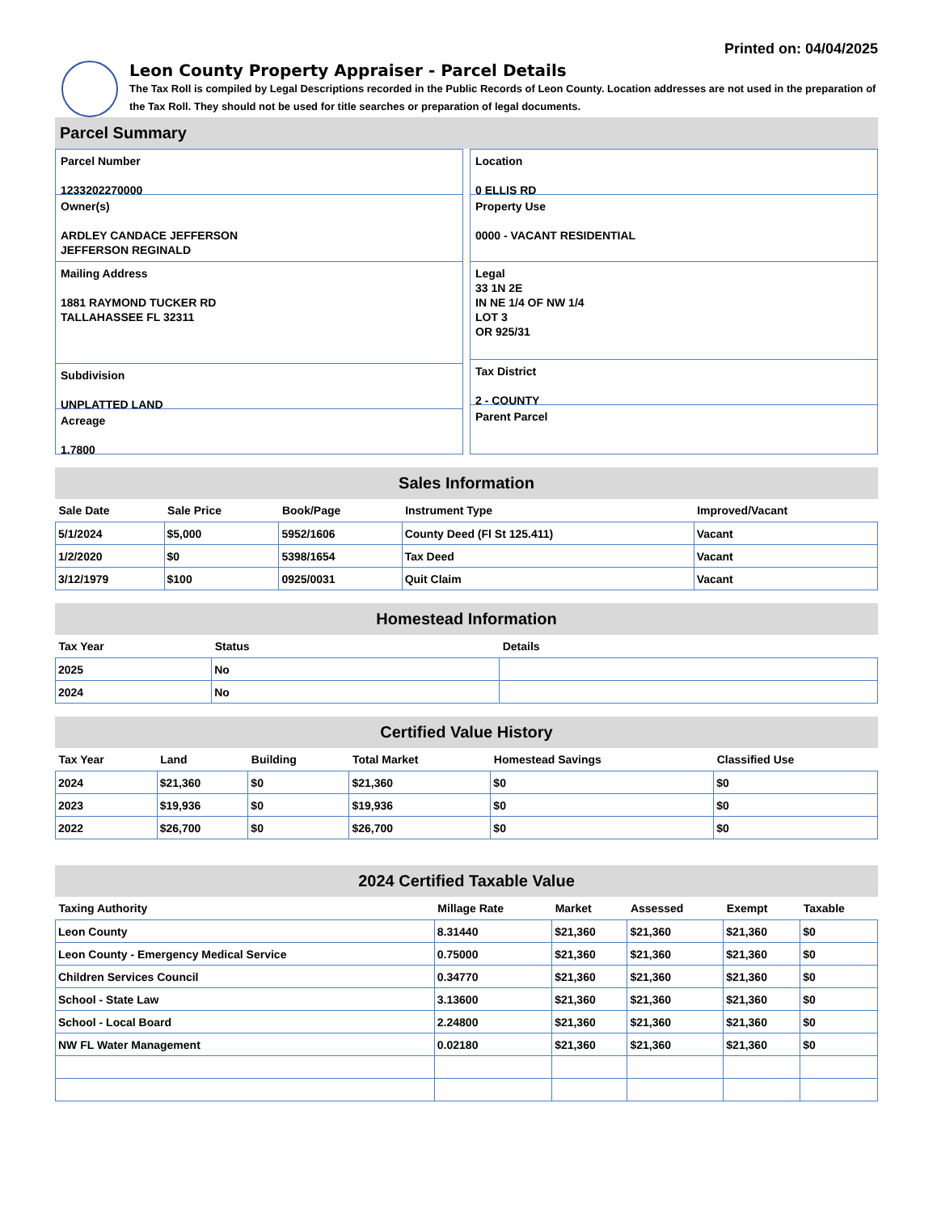Printed on: 04/04/2025
Leon County Property Appraiser - Parcel Details
The Tax Roll is compiled by Legal Descriptions recorded in the Public Records of Leon County. Location addresses are not used in the preparation of the Tax Roll. They should not be used for title searches or preparation of legal documents.
Parcel Summary
Parcel Number
1233202270000
Owner(s)
ARDLEY CANDACE JEFFERSON
JEFFERSON REGINALD
Mailing Address
1881 RAYMOND TUCKER RD
TALLAHASSEE FL 32311
Subdivision
UNPLATTED LAND
Acreage
1.7800
Location
0 ELLIS RD
Property Use
0000 - VACANT RESIDENTIAL
Legal
33 1N 2E
IN NE 1/4 OF NW 1/4
LOT 3
OR 925/31
Tax District
2 - COUNTY
Parent Parcel
Sales Information
| Sale Date | Sale Price | Book/Page | Instrument Type | Improved/Vacant |
| --- | --- | --- | --- | --- |
| 5/1/2024 | $5,000 | 5952/1606 | County Deed (Fl St 125.411) | Vacant |
| 1/2/2020 | $0 | 5398/1654 | Tax Deed | Vacant |
| 3/12/1979 | $100 | 0925/0031 | Quit Claim | Vacant |
Homestead Information
| Tax Year | Status | Details |
| --- | --- | --- |
| 2025 | No | |
| 2024 | No | |
Certified Value History
| Tax Year | Land | Building | Total Market | Homestead Savings | Classified Use |
| --- | --- | --- | --- | --- | --- |
| 2024 | $21,360 | $0 | $21,360 | $0 | $0 |
| 2023 | $19,936 | $0 | $19,936 | $0 | $0 |
| 2022 | $26,700 | $0 | $26,700 | $0 | $0 |
2024 Certified Taxable Value
| Taxing Authority | Millage Rate | Market | Assessed | Exempt | Taxable |
| --- | --- | --- | --- | --- | --- |
| Leon County | 8.31440 | $21,360 | $21,360 | $21,360 | $0 |
| Leon County - Emergency Medical Service | 0.75000 | $21,360 | $21,360 | $21,360 | $0 |
| Children Services Council | 0.34770 | $21,360 | $21,360 | $21,360 | $0 |
| School - State Law | 3.13600 | $21,360 | $21,360 | $21,360 | $0 |
| School - Local Board | 2.24800 | $21,360 | $21,360 | $21,360 | $0 |
| NW FL Water Management | 0.02180 | $21,360 | $21,360 | $21,360 | $0 |